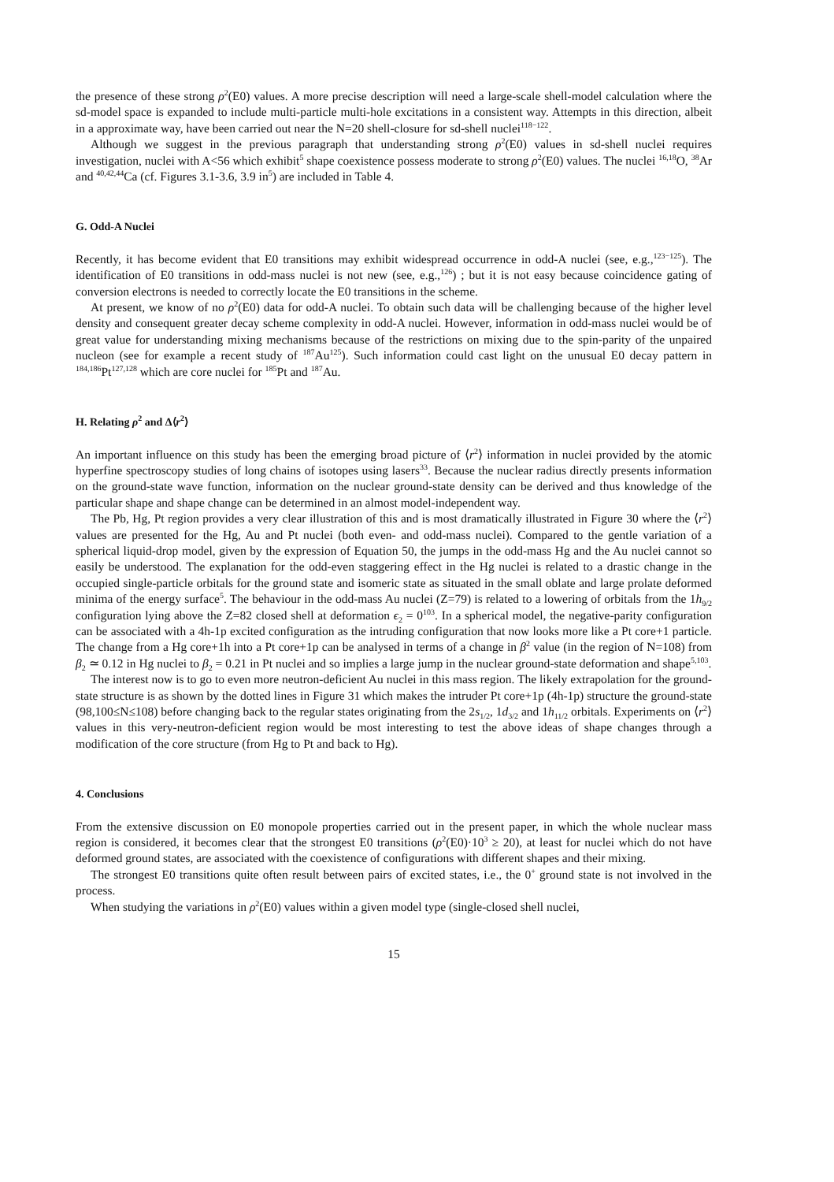the presence of these strong ρ<sup>2</sup>(E0) values. A more precise description will need a large-scale shell-model calculation where the sd-model space is expanded to include multi-particle multi-hole excitations in a consistent way. Attempts in this direction, albeit in a approximate way, have been carried out near the N=20 shell-closure for sd-shell nuclei<sup>118−122</sup>.
Although we suggest in the previous paragraph that understanding strong ρ<sup>2</sup>(E0) values in sd-shell nuclei requires investigation, nuclei with A<56 which exhibit<sup>5</sup> shape coexistence possess moderate to strong ρ<sup>2</sup>(E0) values. The nuclei <sup>16,18</sup>O, <sup>38</sup>Ar and <sup>40,42,44</sup>Ca (cf. Figures 3.1-3.6, 3.9 in<sup>5</sup>) are included in Table 4.
G. Odd-A Nuclei
Recently, it has become evident that E0 transitions may exhibit widespread occurrence in odd-A nuclei (see, e.g.,<sup>123−125</sup>). The identification of E0 transitions in odd-mass nuclei is not new (see, e.g.,<sup>126</sup>) ; but it is not easy because coincidence gating of conversion electrons is needed to correctly locate the E0 transitions in the scheme.
At present, we know of no ρ<sup>2</sup>(E0) data for odd-A nuclei. To obtain such data will be challenging because of the higher level density and consequent greater decay scheme complexity in odd-A nuclei. However, information in odd-mass nuclei would be of great value for understanding mixing mechanisms because of the restrictions on mixing due to the spin-parity of the unpaired nucleon (see for example a recent study of <sup>187</sup>Au<sup>125</sup>). Such information could cast light on the unusual E0 decay pattern in <sup>184,186</sup>Pt<sup>127,128</sup> which are core nuclei for <sup>185</sup>Pt and <sup>187</sup>Au.
H. Relating ρ<sup>2</sup> and Δ⟨r<sup>2</sup>⟩
An important influence on this study has been the emerging broad picture of ⟨r<sup>2</sup>⟩ information in nuclei provided by the atomic hyperfine spectroscopy studies of long chains of isotopes using lasers<sup>33</sup>. Because the nuclear radius directly presents information on the ground-state wave function, information on the nuclear ground-state density can be derived and thus knowledge of the particular shape and shape change can be determined in an almost model-independent way.
The Pb, Hg, Pt region provides a very clear illustration of this and is most dramatically illustrated in Figure 30 where the ⟨r<sup>2</sup>⟩ values are presented for the Hg, Au and Pt nuclei (both even- and odd-mass nuclei). Compared to the gentle variation of a spherical liquid-drop model, given by the expression of Equation 50, the jumps in the odd-mass Hg and the Au nuclei cannot so easily be understood. The explanation for the odd-even staggering effect in the Hg nuclei is related to a drastic change in the occupied single-particle orbitals for the ground state and isomeric state as situated in the small oblate and large prolate deformed minima of the energy surface<sup>5</sup>. The behaviour in the odd-mass Au nuclei (Z=79) is related to a lowering of orbitals from the 1h<sub>9/2</sub> configuration lying above the Z=82 closed shell at deformation ϵ<sub>2</sub> = 0<sup>103</sup>. In a spherical model, the negative-parity configuration can be associated with a 4h-1p excited configuration as the intruding configuration that now looks more like a Pt core+1 particle. The change from a Hg core+1h into a Pt core+1p can be analysed in terms of a change in β<sup>2</sup> value (in the region of N=108) from β<sub>2</sub> ≃ 0.12 in Hg nuclei to β<sub>2</sub> = 0.21 in Pt nuclei and so implies a large jump in the nuclear ground-state deformation and shape<sup>5,103</sup>.
The interest now is to go to even more neutron-deficient Au nuclei in this mass region. The likely extrapolation for the ground-state structure is as shown by the dotted lines in Figure 31 which makes the intruder Pt core+1p (4h-1p) structure the ground-state (98,100≤N≤108) before changing back to the regular states originating from the 2s<sub>1/2</sub>, 1d<sub>3/2</sub> and 1h<sub>11/2</sub> orbitals. Experiments on ⟨r<sup>2</sup>⟩ values in this very-neutron-deficient region would be most interesting to test the above ideas of shape changes through a modification of the core structure (from Hg to Pt and back to Hg).
4. Conclusions
From the extensive discussion on E0 monopole properties carried out in the present paper, in which the whole nuclear mass region is considered, it becomes clear that the strongest E0 transitions (ρ<sup>2</sup>(E0)·10<sup>3</sup> ≥ 20), at least for nuclei which do not have deformed ground states, are associated with the coexistence of configurations with different shapes and their mixing.
The strongest E0 transitions quite often result between pairs of excited states, i.e., the 0<sup>+</sup> ground state is not involved in the process.
When studying the variations in ρ<sup>2</sup>(E0) values within a given model type (single-closed shell nuclei,
15